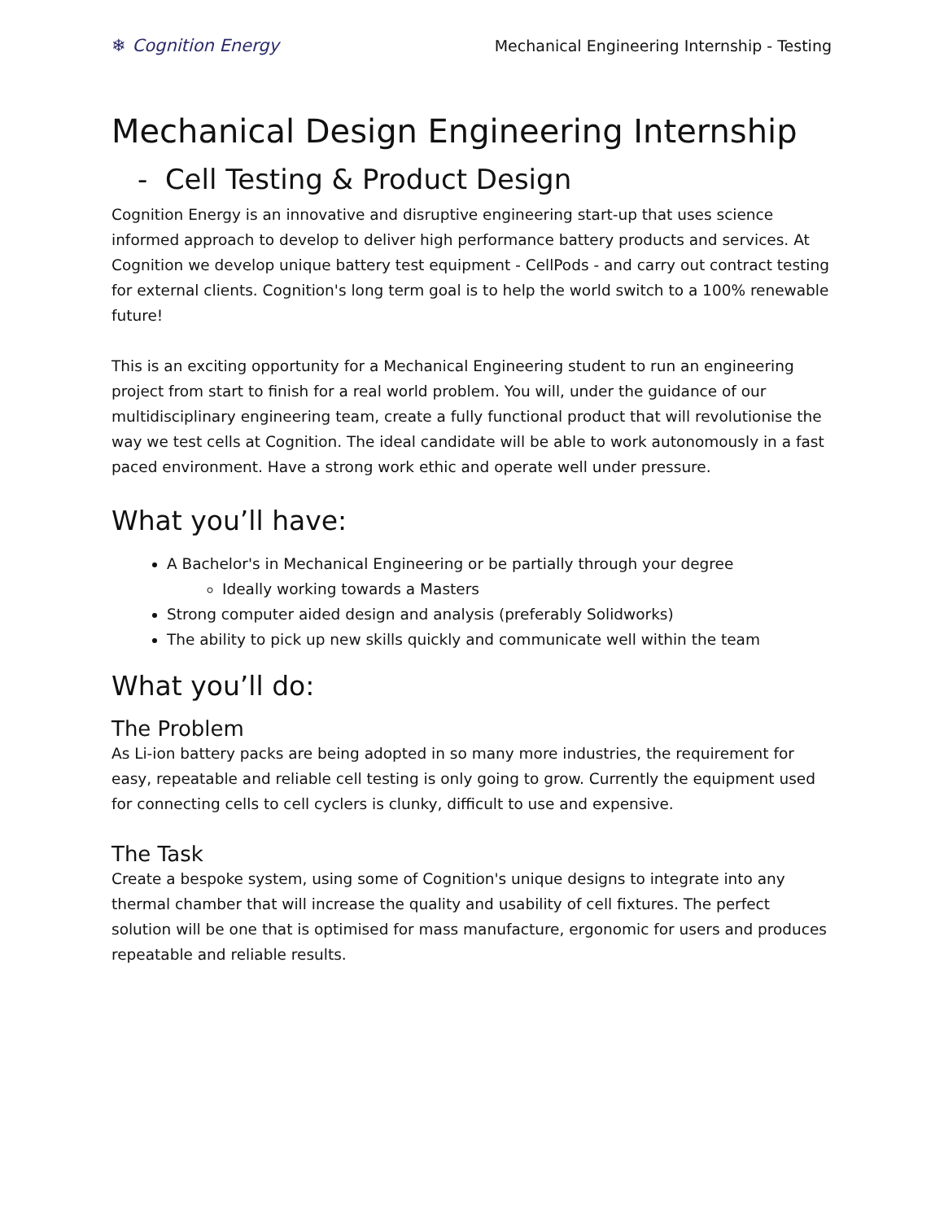❄ Cognition Energy
Mechanical Engineering Internship - Testing
Mechanical Design Engineering Internship
- Cell Testing & Product Design
Cognition Energy is an innovative and disruptive engineering start-up that uses science informed approach to develop to deliver high performance battery products and services. At Cognition we develop unique battery test equipment - CellPods - and carry out contract testing for external clients. Cognition's long term goal is to help the world switch to a 100% renewable future!
This is an exciting opportunity for a Mechanical Engineering student to run an engineering project from start to finish for a real world problem. You will, under the guidance of our multidisciplinary engineering team, create a fully functional product that will revolutionise the way we test cells at Cognition. The ideal candidate will be able to work autonomously in a fast paced environment. Have a strong work ethic and operate well under pressure.
What you’ll have:
A Bachelor's in Mechanical Engineering or be partially through your degree
Ideally working towards a Masters
Strong computer aided design and analysis (preferably Solidworks)
The ability to pick up new skills quickly and communicate well within the team
What you’ll do:
The Problem
As Li-ion battery packs are being adopted in so many more industries, the requirement for easy, repeatable and reliable cell testing is only going to grow. Currently the equipment used for connecting cells to cell cyclers is clunky, difficult to use and expensive.
The Task
Create a bespoke system, using some of Cognition's unique designs to integrate into any thermal chamber that will increase the quality and usability of cell fixtures. The perfect solution will be one that is optimised for mass manufacture, ergonomic for users and produces repeatable and reliable results.